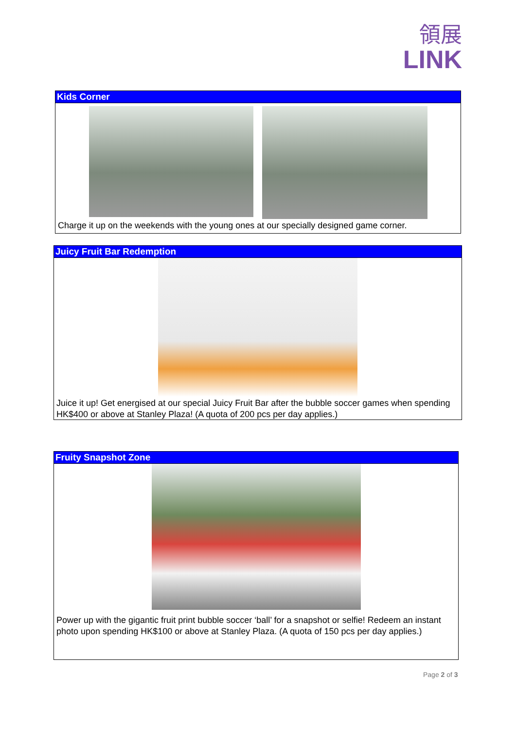領展
LINK
Kids Corner
Charge it up on the weekends with the young ones at our specially designed game corner.
Juicy Fruit Bar Redemption
Juice it up! Get energised at our special Juicy Fruit Bar after the bubble soccer games when spending HK$400 or above at Stanley Plaza! (A quota of 200 pcs per day applies.)
Fruity Snapshot Zone
Power up with the gigantic fruit print bubble soccer ‘ball’ for a snapshot or selfie! Redeem an instant photo upon spending HK$100 or above at Stanley Plaza. (A quota of 150 pcs per day applies.)
Page 2 of 3